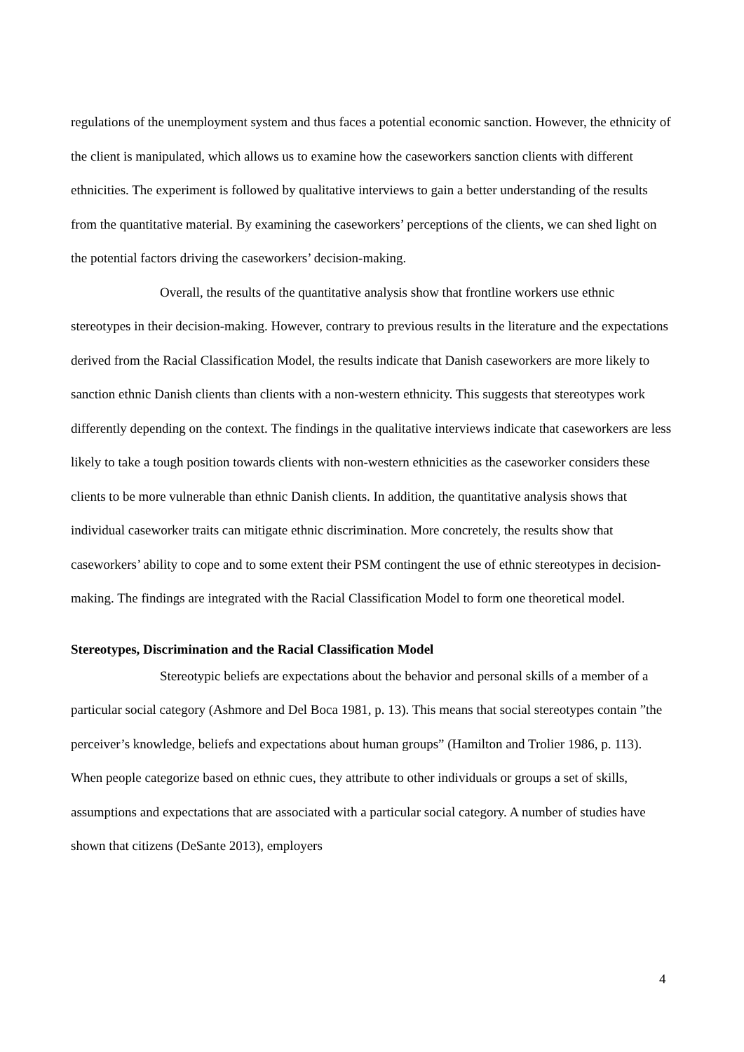regulations of the unemployment system and thus faces a potential economic sanction. However, the ethnicity of the client is manipulated, which allows us to examine how the caseworkers sanction clients with different ethnicities. The experiment is followed by qualitative interviews to gain a better understanding of the results from the quantitative material. By examining the caseworkers’ perceptions of the clients, we can shed light on the potential factors driving the caseworkers’ decision-making.
Overall, the results of the quantitative analysis show that frontline workers use ethnic stereotypes in their decision-making. However, contrary to previous results in the literature and the expectations derived from the Racial Classification Model, the results indicate that Danish caseworkers are more likely to sanction ethnic Danish clients than clients with a non-western ethnicity. This suggests that stereotypes work differently depending on the context. The findings in the qualitative interviews indicate that caseworkers are less likely to take a tough position towards clients with non-western ethnicities as the caseworker considers these clients to be more vulnerable than ethnic Danish clients. In addition, the quantitative analysis shows that individual caseworker traits can mitigate ethnic discrimination. More concretely, the results show that caseworkers’ ability to cope and to some extent their PSM contingent the use of ethnic stereotypes in decision-making. The findings are integrated with the Racial Classification Model to form one theoretical model.
Stereotypes, Discrimination and the Racial Classification Model
Stereotypic beliefs are expectations about the behavior and personal skills of a member of a particular social category (Ashmore and Del Boca 1981, p. 13). This means that social stereotypes contain ”the perceiver’s knowledge, beliefs and expectations about human groups” (Hamilton and Trolier 1986, p. 113). When people categorize based on ethnic cues, they attribute to other individuals or groups a set of skills, assumptions and expectations that are associated with a particular social category. A number of studies have shown that citizens (DeSante 2013), employers
4